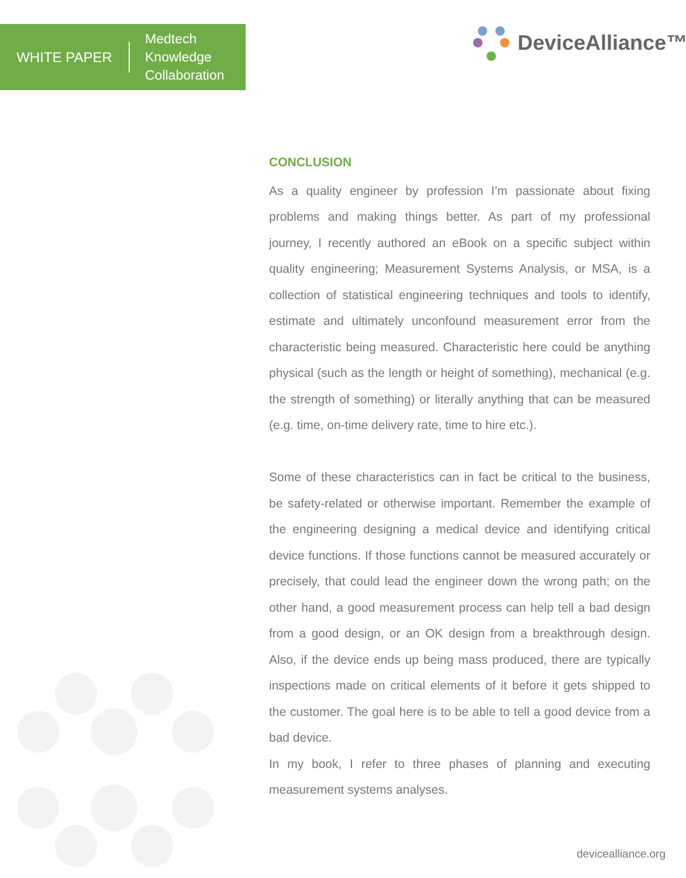WHITE PAPER
Medtech
Knowledge
Collaboration
DeviceAlliance™
CONCLUSION
As a quality engineer by profession I’m passionate about fixing problems and making things better. As part of my professional journey, I recently authored an eBook on a specific subject within quality engineering; Measurement Systems Analysis, or MSA, is a collection of statistical engineering techniques and tools to identify, estimate and ultimately unconfound measurement error from the characteristic being measured. Characteristic here could be anything physical (such as the length or height of something), mechanical (e.g. the strength of something) or literally anything that can be measured (e.g. time, on-time delivery rate, time to hire etc.).
Some of these characteristics can in fact be critical to the business, be safety-related or otherwise important. Remember the example of the engineering designing a medical device and identifying critical device functions. If those functions cannot be measured accurately or precisely, that could lead the engineer down the wrong path; on the other hand, a good measurement process can help tell a bad design from a good design, or an OK design from a breakthrough design. Also, if the device ends up being mass produced, there are typically inspections made on critical elements of it before it gets shipped to the customer. The goal here is to be able to tell a good device from a bad device.
In my book, I refer to three phases of planning and executing measurement systems analyses.
devicealliance.org